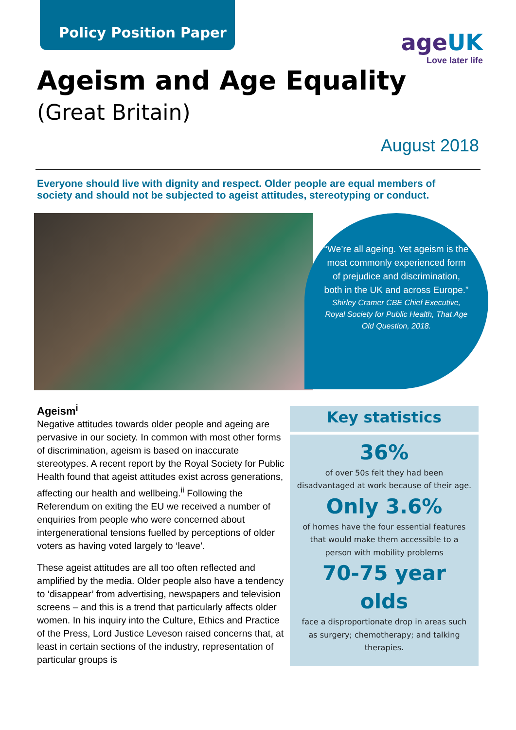Policy Position Paper
ageUK
Love later life
Ageism and Age Equality
(Great Britain)
August 2018
Everyone should live with dignity and respect. Older people are equal members of society and should not be subjected to ageist attitudes, stereotyping or conduct.
“We’re all ageing. Yet ageism is the most commonly experienced form of prejudice and discrimination, both in the UK and across Europe.”
Shirley Cramer CBE Chief Executive, Royal Society for Public Health, That Age Old Question, 2018.
Ageism<sup>i</sup>
Negative attitudes towards older people and ageing are pervasive in our society. In common with most other forms of discrimination, ageism is based on inaccurate stereotypes. A recent report by the Royal Society for Public Health found that ageist attitudes exist across generations, affecting our health and wellbeing.<sup>ii</sup> Following the Referendum on exiting the EU we received a number of enquiries from people who were concerned about intergenerational tensions fuelled by perceptions of older voters as having voted largely to ‘leave’.
These ageist attitudes are all too often reflected and amplified by the media. Older people also have a tendency to ‘disappear’ from advertising, newspapers and television screens – and this is a trend that particularly affects older women. In his inquiry into the Culture, Ethics and Practice of the Press, Lord Justice Leveson raised concerns that, at least in certain sections of the industry, representation of particular groups is
Key statistics
36%
of over 50s felt they had been disadvantaged at work because of their age.
Only 3.6%
of homes have the four essential features that would make them accessible to a person with mobility problems
70-75 year olds
face a disproportionate drop in areas such as surgery; chemotherapy; and talking therapies.